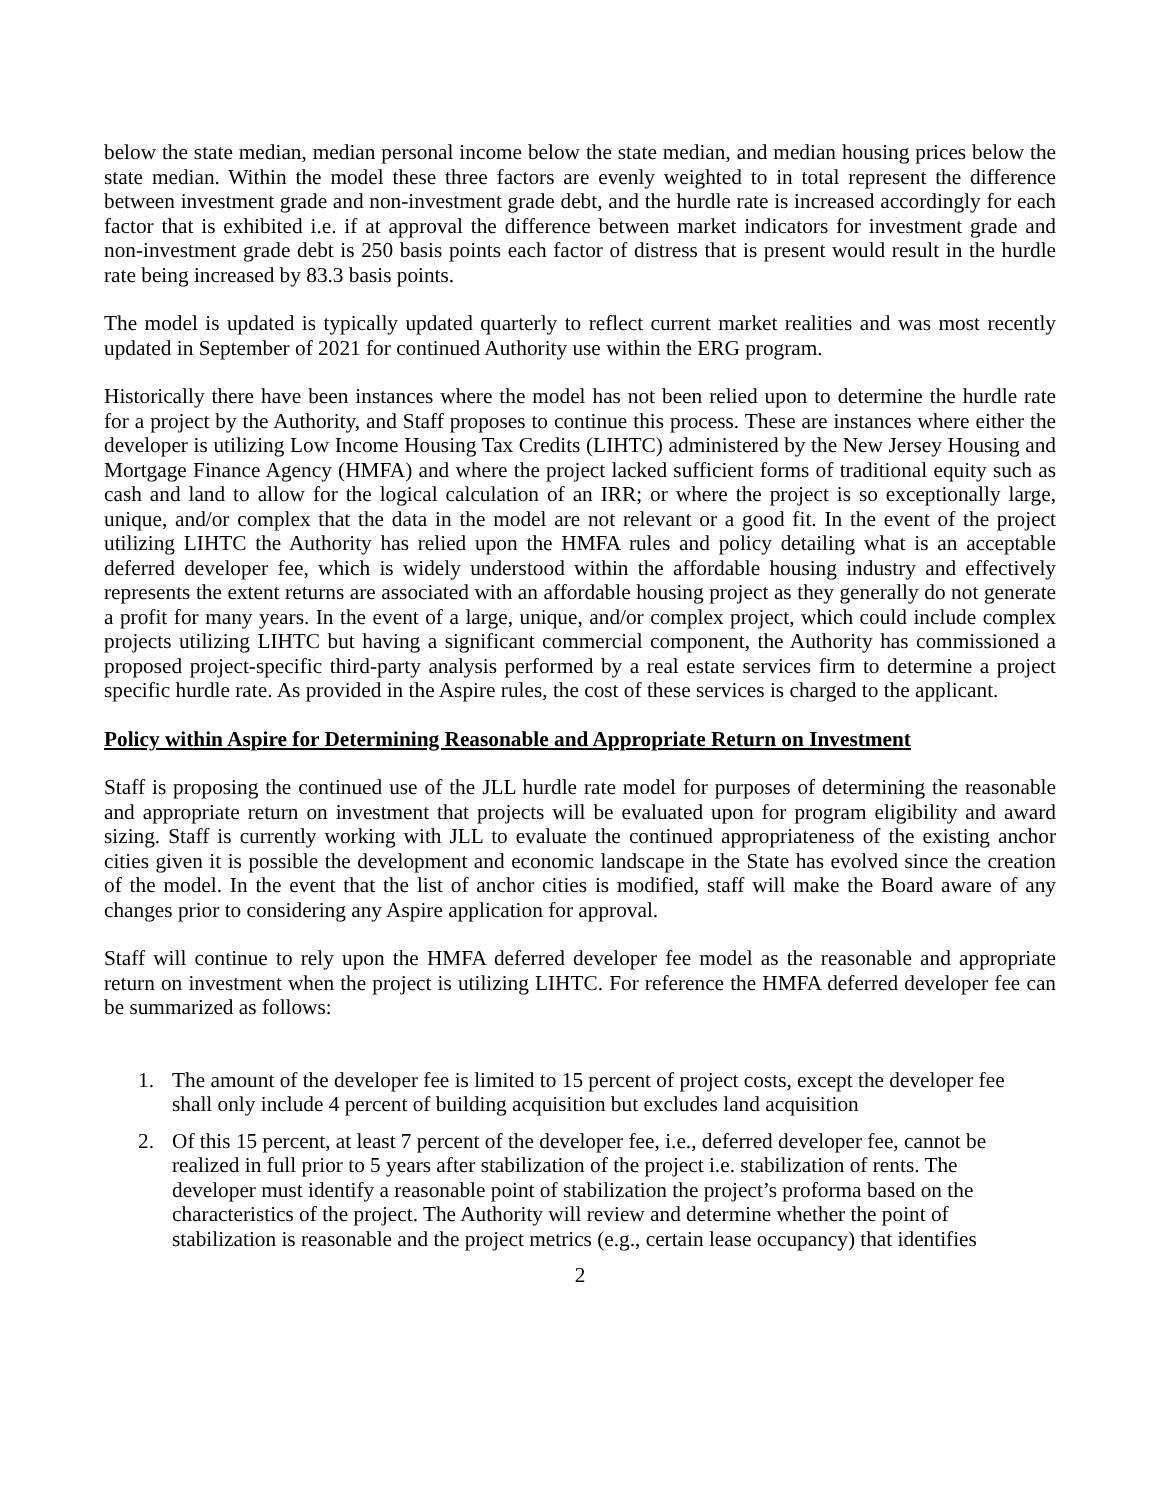below the state median, median personal income below the state median, and median housing prices below the state median. Within the model these three factors are evenly weighted to in total represent the difference between investment grade and non-investment grade debt, and the hurdle rate is increased accordingly for each factor that is exhibited i.e. if at approval the difference between market indicators for investment grade and non-investment grade debt is 250 basis points each factor of distress that is present would result in the hurdle rate being increased by 83.3 basis points.
The model is updated is typically updated quarterly to reflect current market realities and was most recently updated in September of 2021 for continued Authority use within the ERG program.
Historically there have been instances where the model has not been relied upon to determine the hurdle rate for a project by the Authority, and Staff proposes to continue this process. These are instances where either the developer is utilizing Low Income Housing Tax Credits (LIHTC) administered by the New Jersey Housing and Mortgage Finance Agency (HMFA) and where the project lacked sufficient forms of traditional equity such as cash and land to allow for the logical calculation of an IRR; or where the project is so exceptionally large, unique, and/or complex that the data in the model are not relevant or a good fit. In the event of the project utilizing LIHTC the Authority has relied upon the HMFA rules and policy detailing what is an acceptable deferred developer fee, which is widely understood within the affordable housing industry and effectively represents the extent returns are associated with an affordable housing project as they generally do not generate a profit for many years. In the event of a large, unique, and/or complex project, which could include complex projects utilizing LIHTC but having a significant commercial component, the Authority has commissioned a proposed project-specific third-party analysis performed by a real estate services firm to determine a project specific hurdle rate. As provided in the Aspire rules, the cost of these services is charged to the applicant.
Policy within Aspire for Determining Reasonable and Appropriate Return on Investment
Staff is proposing the continued use of the JLL hurdle rate model for purposes of determining the reasonable and appropriate return on investment that projects will be evaluated upon for program eligibility and award sizing. Staff is currently working with JLL to evaluate the continued appropriateness of the existing anchor cities given it is possible the development and economic landscape in the State has evolved since the creation of the model. In the event that the list of anchor cities is modified, staff will make the Board aware of any changes prior to considering any Aspire application for approval.
Staff will continue to rely upon the HMFA deferred developer fee model as the reasonable and appropriate return on investment when the project is utilizing LIHTC. For reference the HMFA deferred developer fee can be summarized as follows:
1. The amount of the developer fee is limited to 15 percent of project costs, except the developer fee shall only include 4 percent of building acquisition but excludes land acquisition
2. Of this 15 percent, at least 7 percent of the developer fee, i.e., deferred developer fee, cannot be realized in full prior to 5 years after stabilization of the project i.e. stabilization of rents. The developer must identify a reasonable point of stabilization the project’s proforma based on the characteristics of the project. The Authority will review and determine whether the point of stabilization is reasonable and the project metrics (e.g., certain lease occupancy) that identifies
2